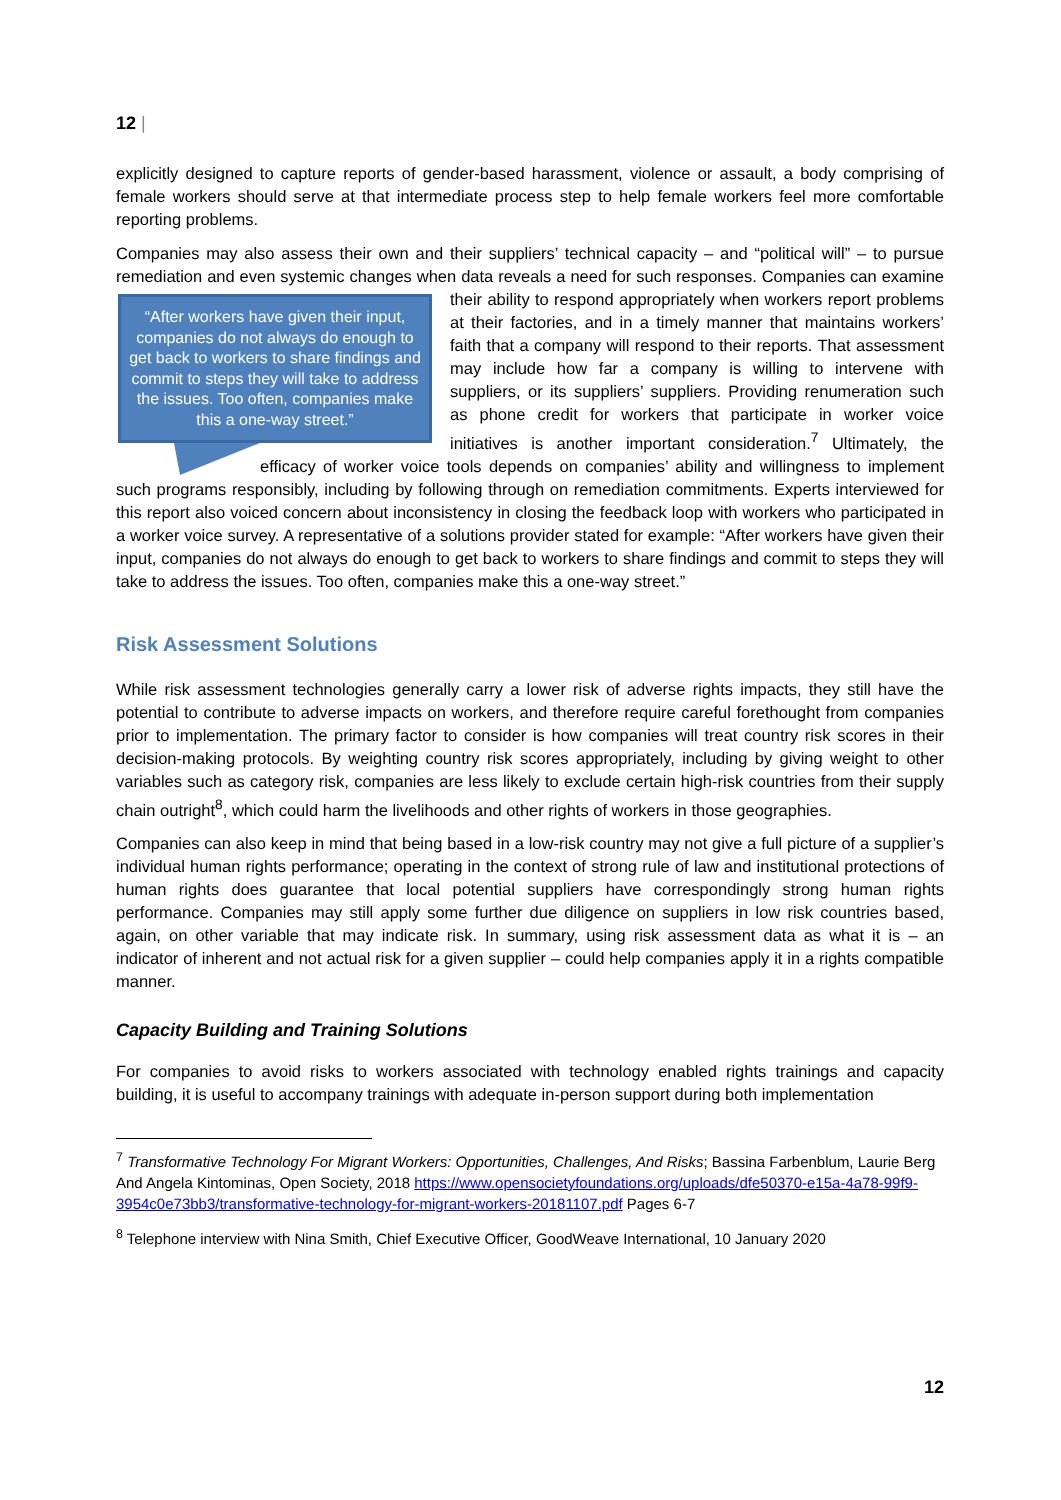12 |
explicitly designed to capture reports of gender-based harassment, violence or assault, a body comprising of female workers should serve at that intermediate process step to help female workers feel more comfortable reporting problems.
Companies may also assess their own and their suppliers’ technical capacity – and “political will” – to pursue remediation and even systemic changes when data reveals a need for such responses. Companies “After workers have given their input, companies do not always do enough to get back to workers to share findings and commit to steps they will take to address the issues. Too often, companies make this a one-way street.” can examine their ability to respond appropriately when workers report problems at their factories, and in a timely manner that maintains workers’ faith that a company will respond to their reports. That assessment may include how far a company is willing to intervene with suppliers, or its suppliers’ suppliers. Providing renumeration such as phone credit for workers that participate in worker voice initiatives is another important consideration.<sup>7</sup> Ultimately, the efficacy of worker voice tools depends on companies’ ability and willingness to implement such programs responsibly, including by following through on remediation commitments. Experts interviewed for this report also voiced concern about inconsistency in closing the feedback loop with workers who participated in a worker voice survey. A representative of a solutions provider stated for example: “After workers have given their input, companies do not always do enough to get back to workers to share findings and commit to steps they will take to address the issues. Too often, companies make this a one-way street.”
Risk Assessment Solutions
While risk assessment technologies generally carry a lower risk of adverse rights impacts, they still have the potential to contribute to adverse impacts on workers, and therefore require careful forethought from companies prior to implementation. The primary factor to consider is how companies will treat country risk scores in their decision-making protocols. By weighting country risk scores appropriately, including by giving weight to other variables such as category risk, companies are less likely to exclude certain high-risk countries from their supply chain outright<sup>8</sup>, which could harm the livelihoods and other rights of workers in those geographies.
Companies can also keep in mind that being based in a low-risk country may not give a full picture of a supplier’s individual human rights performance; operating in the context of strong rule of law and institutional protections of human rights does guarantee that local potential suppliers have correspondingly strong human rights performance. Companies may still apply some further due diligence on suppliers in low risk countries based, again, on other variable that may indicate risk. In summary, using risk assessment data as what it is – an indicator of inherent and not actual risk for a given supplier – could help companies apply it in a rights compatible manner.
Capacity Building and Training Solutions
For companies to avoid risks to workers associated with technology enabled rights trainings and capacity building, it is useful to accompany trainings with adequate in-person support during both implementation
<sup>7</sup> Transformative Technology For Migrant Workers: Opportunities, Challenges, And Risks; Bassina Farbenblum, Laurie Berg And Angela Kintominas, Open Society, 2018 https://www.opensocietyfoundations.org/uploads/dfe50370-e15a-4a78-99f9-3954c0e73bb3/transformative-technology-for-migrant-workers-20181107.pdf Pages 6-7
<sup>8</sup> Telephone interview with Nina Smith, Chief Executive Officer, GoodWeave International, 10 January 2020
12